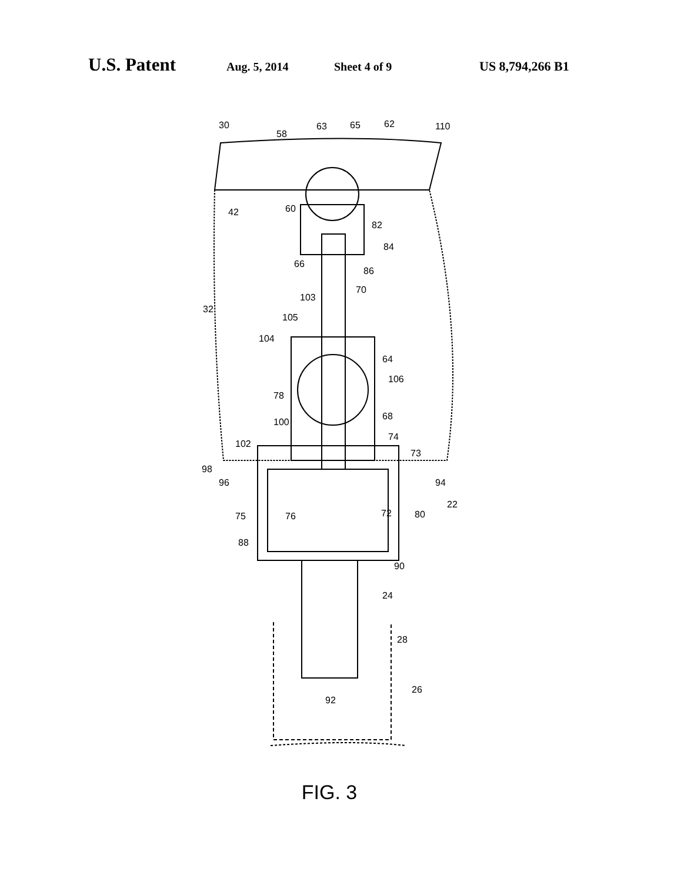U.S. Patent Aug. 5, 2014 Sheet 4 of 9 US 8,794,266 B1
30
58
63
65
62
110
42
60
82
84
66
86
70
103
32
105
104
64
106
78
68
100
74
102
73
98
96
94
22
75
76
80
72
88
90
24
28
26
92
FIG. 3